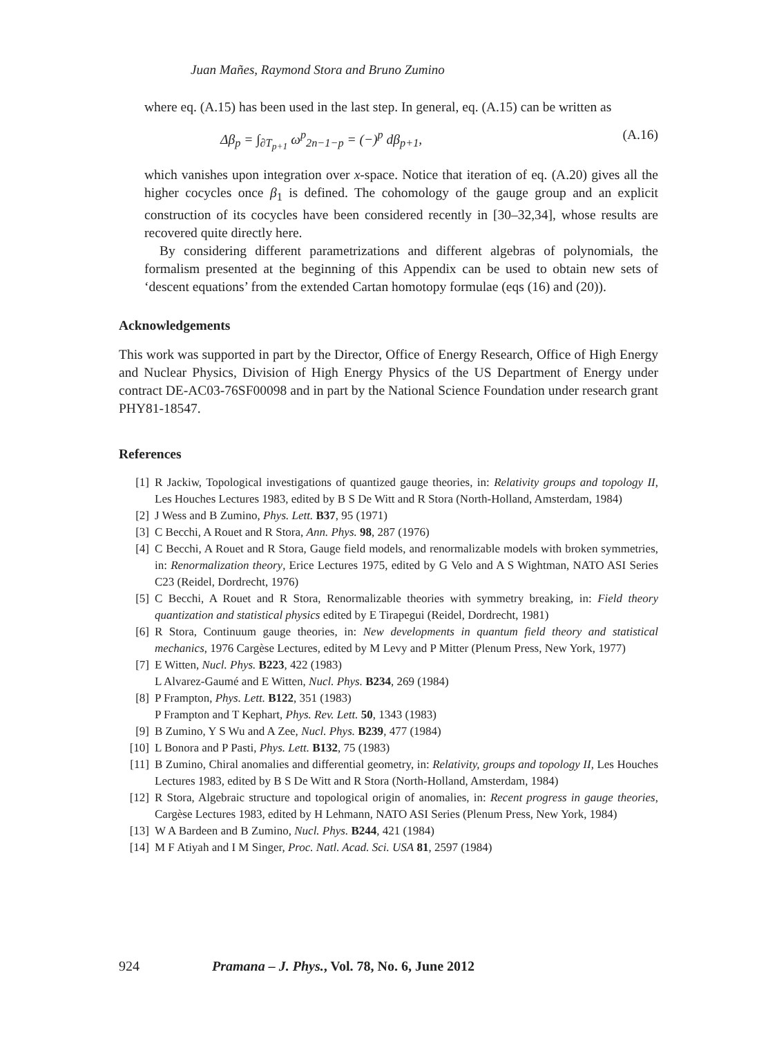Juan Mañes, Raymond Stora and Bruno Zumino
where eq. (A.15) has been used in the last step. In general, eq. (A.15) can be written as
Δβ<sub>p</sub> = ∫<sub>∂T<sub>p+1</sub></sub> ω<sup>p</sup><sub>2n−1−p</sub> = (−)<sup>p</sup> dβ<sub>p+1</sub>, (A.16)
which vanishes upon integration over x-space. Notice that iteration of eq. (A.20) gives all the higher cocycles once β<sub>1</sub> is defined. The cohomology of the gauge group and an explicit construction of its cocycles have been considered recently in [30–32,34], whose results are recovered quite directly here.
By considering different parametrizations and different algebras of polynomials, the formalism presented at the beginning of this Appendix can be used to obtain new sets of ‘descent equations’ from the extended Cartan homotopy formulae (eqs (16) and (20)).
Acknowledgements
This work was supported in part by the Director, Office of Energy Research, Office of High Energy and Nuclear Physics, Division of High Energy Physics of the US Department of Energy under contract DE-AC03-76SF00098 and in part by the National Science Foundation under research grant PHY81-18547.
References
[1] R Jackiw, Topological investigations of quantized gauge theories, in: Relativity groups and topology II, Les Houches Lectures 1983, edited by B S De Witt and R Stora (North-Holland, Amsterdam, 1984)
[2] J Wess and B Zumino, Phys. Lett. B37, 95 (1971)
[3] C Becchi, A Rouet and R Stora, Ann. Phys. 98, 287 (1976)
[4] C Becchi, A Rouet and R Stora, Gauge field models, and renormalizable models with broken symmetries, in: Renormalization theory, Erice Lectures 1975, edited by G Velo and A S Wightman, NATO ASI Series C23 (Reidel, Dordrecht, 1976)
[5] C Becchi, A Rouet and R Stora, Renormalizable theories with symmetry breaking, in: Field theory quantization and statistical physics edited by E Tirapegui (Reidel, Dordrecht, 1981)
[6] R Stora, Continuum gauge theories, in: New developments in quantum field theory and statistical mechanics, 1976 Cargèse Lectures, edited by M Levy and P Mitter (Plenum Press, New York, 1977)
[7] E Witten, Nucl. Phys. B223, 422 (1983)
L Alvarez-Gaumé and E Witten, Nucl. Phys. B234, 269 (1984)
[8] P Frampton, Phys. Lett. B122, 351 (1983)
P Frampton and T Kephart, Phys. Rev. Lett. 50, 1343 (1983)
[9] B Zumino, Y S Wu and A Zee, Nucl. Phys. B239, 477 (1984)
[10] L Bonora and P Pasti, Phys. Lett. B132, 75 (1983)
[11] B Zumino, Chiral anomalies and differential geometry, in: Relativity, groups and topology II, Les Houches Lectures 1983, edited by B S De Witt and R Stora (North-Holland, Amsterdam, 1984)
[12] R Stora, Algebraic structure and topological origin of anomalies, in: Recent progress in gauge theories, Cargèse Lectures 1983, edited by H Lehmann, NATO ASI Series (Plenum Press, New York, 1984)
[13] W A Bardeen and B Zumino, Nucl. Phys. B244, 421 (1984)
[14] M F Atiyah and I M Singer, Proc. Natl. Acad. Sci. USA 81, 2597 (1984)
924 Pramana – J. Phys., Vol. 78, No. 6, June 2012